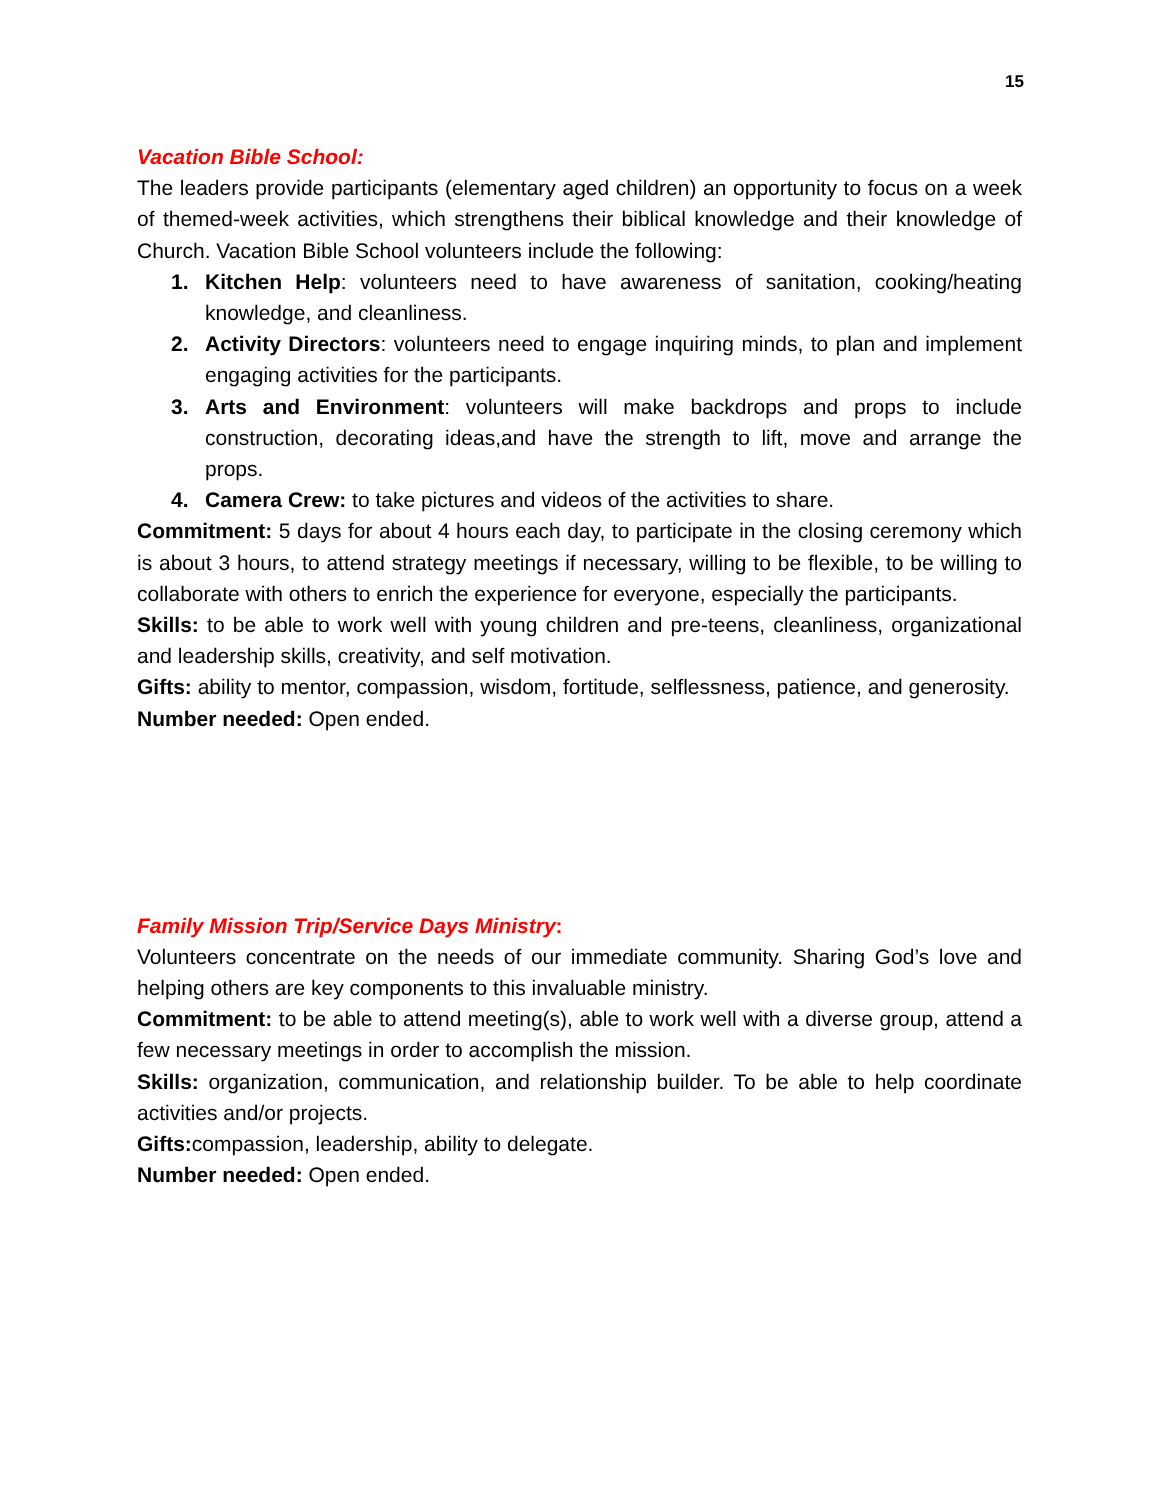15
Vacation Bible School:
The leaders provide participants (elementary aged children) an opportunity to focus on a week of themed-week activities, which strengthens their biblical knowledge and their knowledge of Church. Vacation Bible School volunteers include the following:
1. Kitchen Help: volunteers need to have awareness of sanitation, cooking/heating knowledge, and cleanliness.
2. Activity Directors: volunteers need to engage inquiring minds, to plan and implement engaging activities for the participants.
3. Arts and Environment: volunteers will make backdrops and props to include construction, decorating ideas,and have the strength to lift, move and arrange the props.
4. Camera Crew: to take pictures and videos of the activities to share.
Commitment: 5 days for about 4 hours each day, to participate in the closing ceremony which is about 3 hours, to attend strategy meetings if necessary, willing to be flexible, to be willing to collaborate with others to enrich the experience for everyone, especially the participants.
Skills: to be able to work well with young children and pre-teens, cleanliness, organizational and leadership skills, creativity, and self motivation.
Gifts: ability to mentor, compassion, wisdom, fortitude, selflessness, patience, and generosity.
Number needed: Open ended.
Family Mission Trip/Service Days Ministry:
Volunteers concentrate on the needs of our immediate community. Sharing God’s love and helping others are key components to this invaluable ministry.
Commitment: to be able to attend meeting(s), able to work well with a diverse group, attend a few necessary meetings in order to accomplish the mission.
Skills: organization, communication, and relationship builder. To be able to help coordinate activities and/or projects.
Gifts: compassion, leadership, ability to delegate.
Number needed: Open ended.